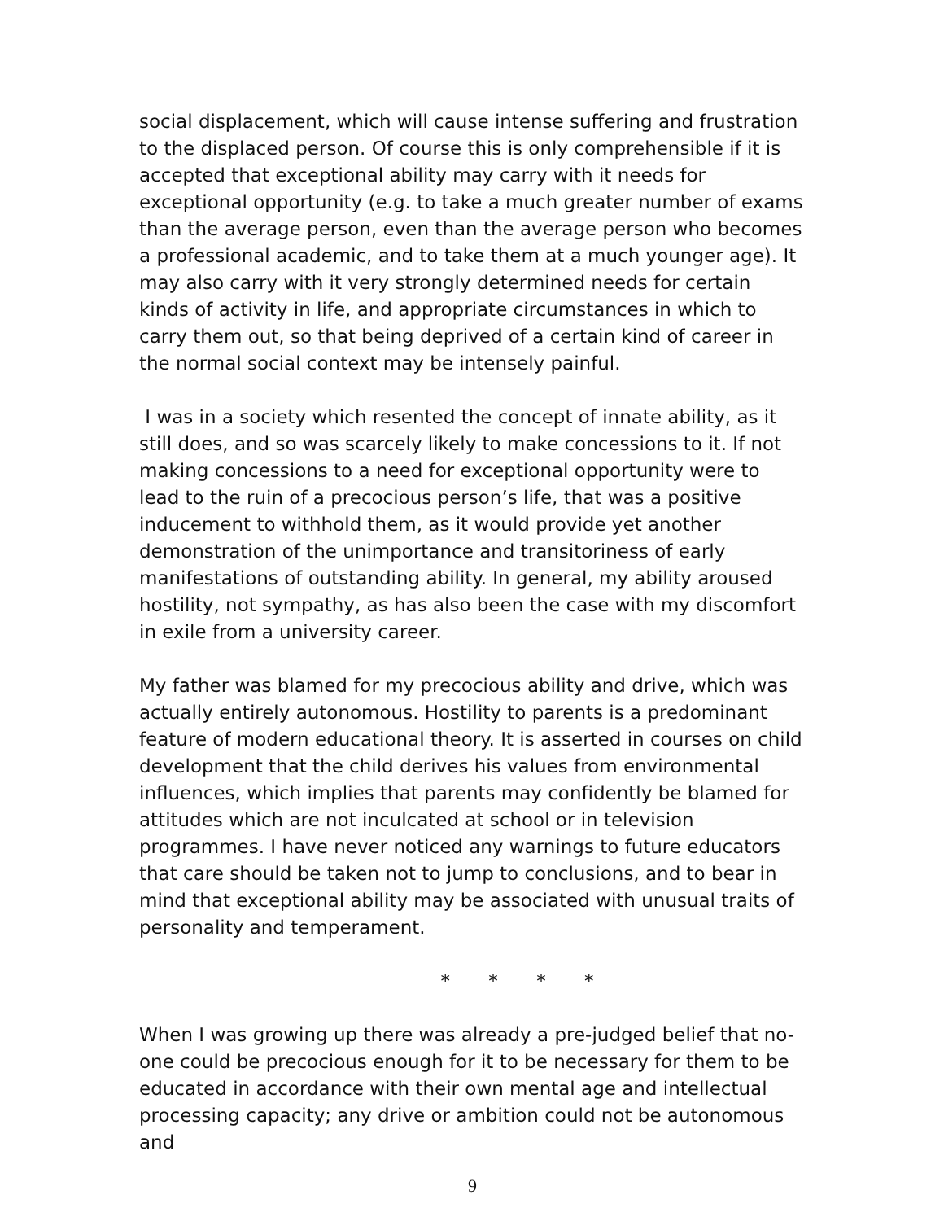social displacement, which will cause intense suffering and frustration to the displaced person. Of course this is only comprehensible if it is accepted that exceptional ability may carry with it needs for exceptional opportunity (e.g. to take a much greater number of exams than the average person, even than the average person who becomes a professional academic, and to take them at a much younger age). It may also carry with it very strongly determined needs for certain kinds of activity in life, and appropriate circumstances in which to carry them out, so that being deprived of a certain kind of career in the normal social context may be intensely painful.
I was in a society which resented the concept of innate ability, as it still does, and so was scarcely likely to make concessions to it. If not making concessions to a need for exceptional opportunity were to lead to the ruin of a precocious person’s life, that was a positive inducement to withhold them, as it would provide yet another demonstration of the unimportance and transitoriness of early manifestations of outstanding ability. In general, my ability aroused hostility, not sympathy, as has also been the case with my discomfort in exile from a university career.
My father was blamed for my precocious ability and drive, which was actually entirely autonomous. Hostility to parents is a predominant feature of modern educational theory. It is asserted in courses on child development that the child derives his values from environmental influences, which implies that parents may confidently be blamed for attitudes which are not inculcated at school or in television programmes. I have never noticed any warnings to future educators that care should be taken not to jump to conclusions, and to bear in mind that exceptional ability may be associated with unusual traits of personality and temperament.
* * * *
When I was growing up there was already a pre-judged belief that no-one could be precocious enough for it to be necessary for them to be educated in accordance with their own mental age and intellectual processing capacity; any drive or ambition could not be autonomous and
9